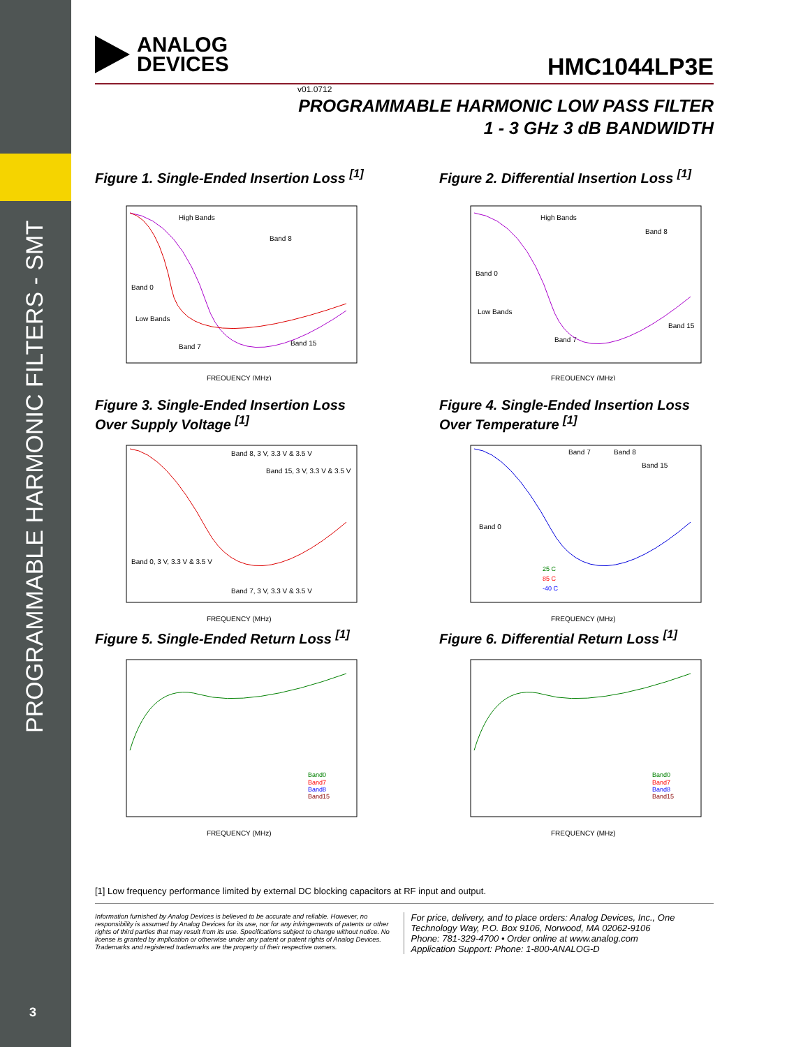PROGRAMMABLE HARMONIC FILTERS - SMT
3
ANALOG
DEVICES
HMC1044LP3E
v01.0712
PROGRAMMABLE HARMONIC LOW PASS FILTER
1 - 3 GHz 3 dB BANDWIDTH
Figure 1. Single-Ended Insertion Loss <sup>[1]</sup>
High Bands
Band 8
Band 0
Low Bands
Band 7
Band 15
FREQUENCY (MHz)
Figure 2. Differential Insertion Loss <sup>[1]</sup>
High Bands
Band 8
Band 0
Low Bands
Band 7
Band 15
FREQUENCY (MHz)
Figure 3. Single-Ended Insertion Loss
Over Supply Voltage <sup>[1]</sup>
Band 8, 3 V, 3.3 V & 3.5 V
Band 15, 3 V, 3.3 V & 3.5 V
Band 0, 3 V, 3.3 V & 3.5 V
Band 7, 3 V, 3.3 V & 3.5 V
FREQUENCY (MHz)
Figure 4. Single-Ended Insertion Loss
Over Temperature <sup>[1]</sup>
Band 7
Band 8
Band 15
Band 0
25 C
85 C
-40 C
FREQUENCY (MHz)
Figure 5. Single-Ended Return Loss <sup>[1]</sup>
Band0
Band7
Band8
Band15
FREQUENCY (MHz)
Figure 6. Differential Return Loss <sup>[1]</sup>
Band0
Band7
Band8
Band15
FREQUENCY (MHz)
[1] Low frequency performance limited by external DC blocking capacitors at RF input and output.
Information furnished by Analog Devices is believed to be accurate and reliable. However, no responsibility is assumed by Analog Devices for its use, nor for any infringements of patents or other rights of third parties that may result from its use. Specifications subject to change without notice. No license is granted by implication or otherwise under any patent or patent rights of Analog Devices. Trademarks and registered trademarks are the property of their respective owners.
For price, delivery, and to place orders: Analog Devices, Inc., One Technology Way, P.O. Box 9106, Norwood, MA 02062-9106
Phone: 781-329-4700 • Order online at www.analog.com
Application Support: Phone: 1-800-ANALOG-D